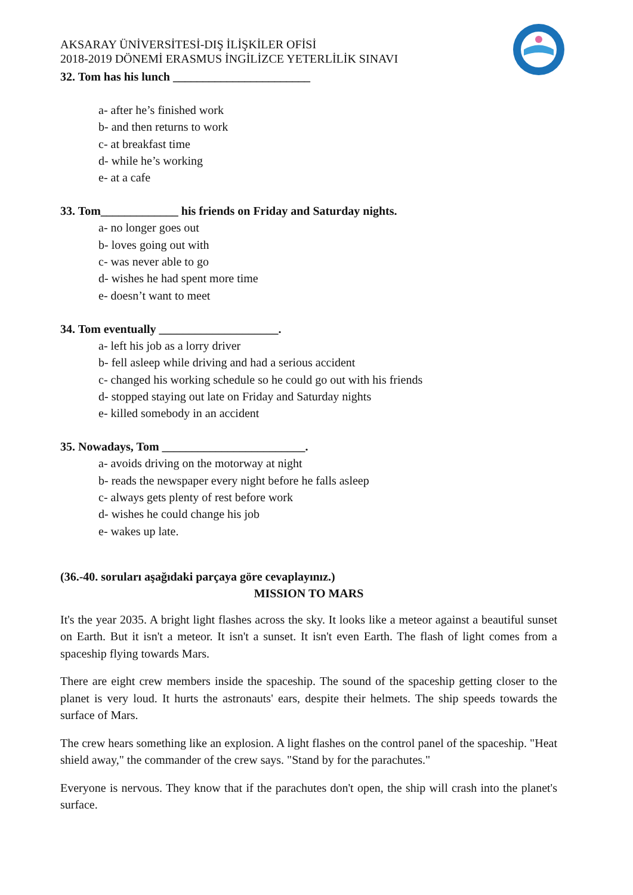AKSARAY ÜNİVERSİTESİ-DIŞ İLİŞKİLER OFİSİ
2018-2019 DÖNEMİ ERASMUS İNGİLİZCE YETERLİLİK SINAVI
32. Tom has his lunch _______________________
a- after he’s finished work
b- and then returns to work
c- at breakfast time
d- while he’s working
e- at a cafe
33. Tom_____________ his friends on Friday and Saturday nights.
a- no longer goes out
b- loves going out with
c- was never able to go
d- wishes he had spent more time
e- doesn’t want to meet
34. Tom eventually ____________________.
a- left his job as a lorry driver
b- fell asleep while driving and had a serious accident
c- changed his working schedule so he could go out with his friends
d- stopped staying out late on Friday and Saturday nights
e- killed somebody in an accident
35. Nowadays, Tom ________________________.
a- avoids driving on the motorway at night
b- reads the newspaper every night before he falls asleep
c- always gets plenty of rest before work
d- wishes he could change his job
e- wakes up late.
(36.-40. soruları aşağıdaki parçaya göre cevaplayınız.)
MISSION TO MARS
It's the year 2035. A bright light flashes across the sky. It looks like a meteor against a beautiful sunset on Earth. But it isn't a meteor. It isn't a sunset. It isn't even Earth. The flash of light comes from a spaceship flying towards Mars.
There are eight crew members inside the spaceship. The sound of the spaceship getting closer to the planet is very loud. It hurts the astronauts' ears, despite their helmets. The ship speeds towards the surface of Mars.
The crew hears something like an explosion. A light flashes on the control panel of the spaceship. "Heat shield away," the commander of the crew says. "Stand by for the parachutes."
Everyone is nervous. They know that if the parachutes don't open, the ship will crash into the planet's surface.